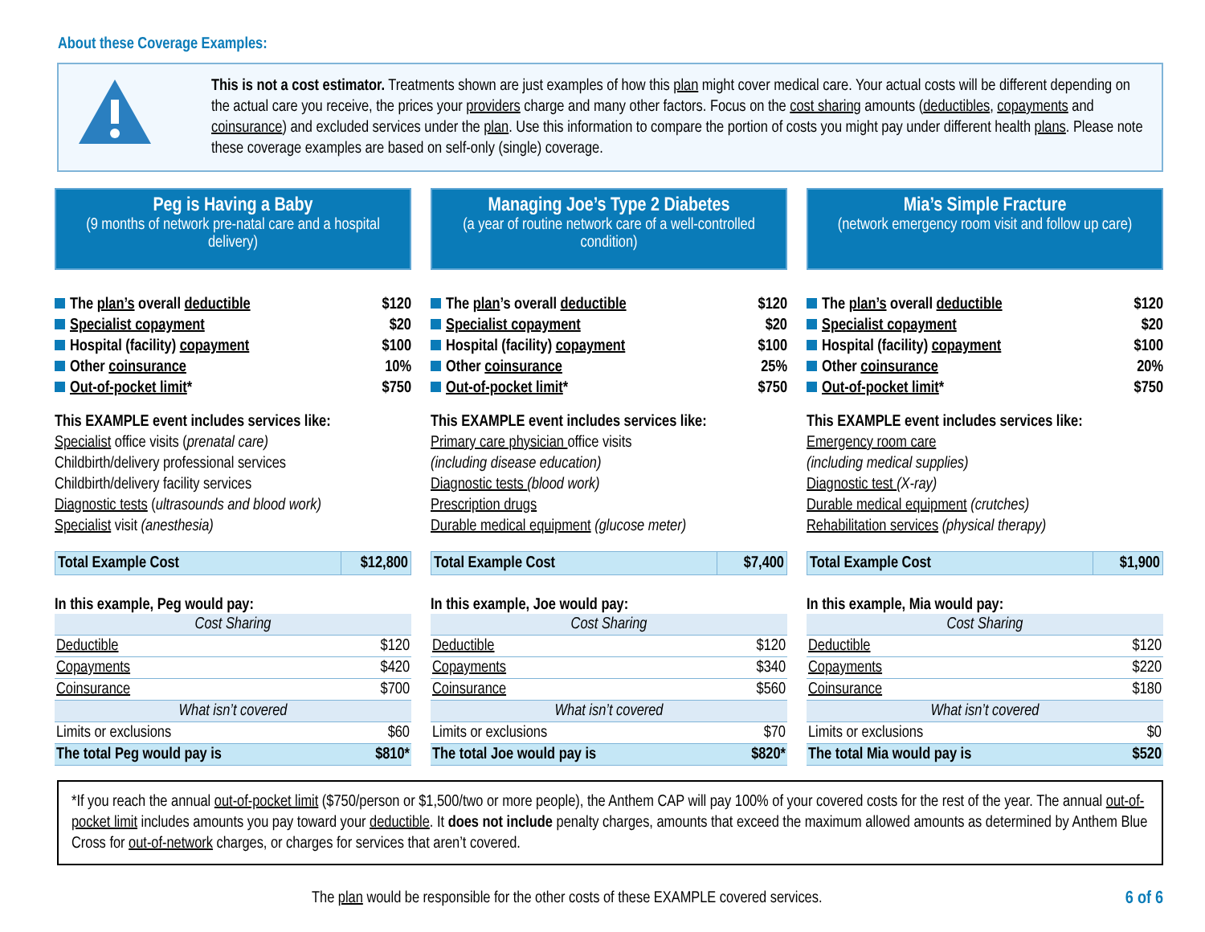About these Coverage Examples:
This is not a cost estimator. Treatments shown are just examples of how this plan might cover medical care. Your actual costs will be different depending on the actual care you receive, the prices your providers charge and many other factors. Focus on the cost sharing amounts (deductibles, copayments and coinsurance) and excluded services under the plan. Use this information to compare the portion of costs you might pay under different health plans. Please note these coverage examples are based on self-only (single) coverage.
Peg is Having a Baby
(9 months of network pre-natal care and a hospital delivery)
The plan’s overall deductible $120
Specialist copayment $20
Hospital (facility) copayment $100
Other coinsurance 10%
Out-of-pocket limit* $750
This EXAMPLE event includes services like:
Specialist office visits (prenatal care)
Childbirth/delivery professional services
Childbirth/delivery facility services
Diagnostic tests (ultrasounds and blood work)
Specialist visit (anesthesia)
| Total Example Cost | $12,800 |
In this example, Peg would pay:
| Cost Sharing | |
| Deductible | $120 |
| Copayments | $420 |
| Coinsurance | $700 |
| What isn’t covered | |
| Limits or exclusions | $60 |
| The total Peg would pay is | $810* |
Managing Joe’s Type 2 Diabetes
(a year of routine network care of a well-controlled condition)
The plan’s overall deductible $120
Specialist copayment $20
Hospital (facility) copayment $100
Other coinsurance 25%
Out-of-pocket limit* $750
This EXAMPLE event includes services like:
Primary care physician office visits
(including disease education)
Diagnostic tests (blood work)
Prescription drugs
Durable medical equipment (glucose meter)
| Total Example Cost | $7,400 |
In this example, Joe would pay:
| Cost Sharing | |
| Deductible | $120 |
| Copayments | $340 |
| Coinsurance | $560 |
| What isn’t covered | |
| Limits or exclusions | $70 |
| The total Joe would pay is | $820* |
Mia’s Simple Fracture
(network emergency room visit and follow up care)
The plan’s overall deductible $120
Specialist copayment $20
Hospital (facility) copayment $100
Other coinsurance 20%
Out-of-pocket limit* $750
This EXAMPLE event includes services like:
Emergency room care
(including medical supplies)
Diagnostic test (X-ray)
Durable medical equipment (crutches)
Rehabilitation services (physical therapy)
| Total Example Cost | $1,900 |
In this example, Mia would pay:
| Cost Sharing | |
| Deductible | $120 |
| Copayments | $220 |
| Coinsurance | $180 |
| What isn’t covered | |
| Limits or exclusions | $0 |
| The total Mia would pay is | $520 |
*If you reach the annual out-of-pocket limit ($750/person or $1,500/two or more people), the Anthem CAP will pay 100% of your covered costs for the rest of the year. The annual out-of-pocket limit includes amounts you pay toward your deductible. It does not include penalty charges, amounts that exceed the maximum allowed amounts as determined by Anthem Blue Cross for out-of-network charges, or charges for services that aren’t covered.
The plan would be responsible for the other costs of these EXAMPLE covered services. 6 of 6